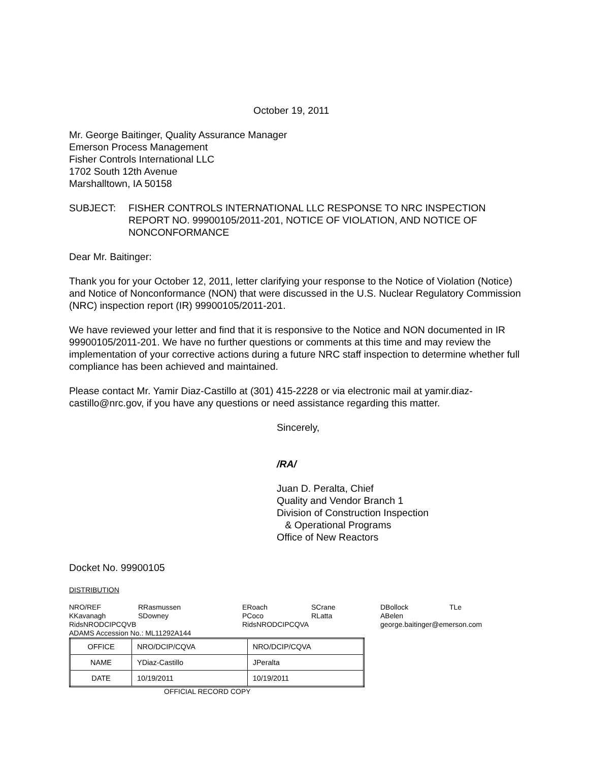October 19, 2011
Mr. George Baitinger, Quality Assurance Manager
Emerson Process Management
Fisher Controls International LLC
1702 South 12th Avenue
Marshalltown, IA 50158
SUBJECT: FISHER CONTROLS INTERNATIONAL LLC RESPONSE TO NRC INSPECTION REPORT NO. 99900105/2011-201, NOTICE OF VIOLATION, AND NOTICE OF NONCONFORMANCE
Dear Mr. Baitinger:
Thank you for your October 12, 2011, letter clarifying your response to the Notice of Violation (Notice) and Notice of Nonconformance (NON) that were discussed in the U.S. Nuclear Regulatory Commission (NRC) inspection report (IR) 99900105/2011-201.
We have reviewed your letter and find that it is responsive to the Notice and NON documented in IR 99900105/2011-201. We have no further questions or comments at this time and may review the implementation of your corrective actions during a future NRC staff inspection to determine whether full compliance has been achieved and maintained.
Please contact Mr. Yamir Diaz-Castillo at (301) 415-2228 or via electronic mail at yamir.diaz-castillo@nrc.gov, if you have any questions or need assistance regarding this matter.
Sincerely,
/RA/
Juan D. Peralta, Chief
Quality and Vendor Branch 1
Division of Construction Inspection
& Operational Programs
Office of New Reactors
Docket No. 99900105
DISTRIBUTION
NRO/REF
RRasmussen
ERoach
SCrane
DBollock
TLe
KKavanagh
SDowney
PCoco
RLatta
ABelen
RidsNRODCIPCQVB
RidsNRODCIPCQVA
george.baitinger@emerson.com
ADAMS Accession No.: ML11292A144
| OFFICE | NRO/DCIP/CQVA | NRO/DCIP/CQVA |
| NAME | YDiaz-Castillo | JPeralta |
| DATE | 10/19/2011 | 10/19/2011 |
OFFICIAL RECORD COPY